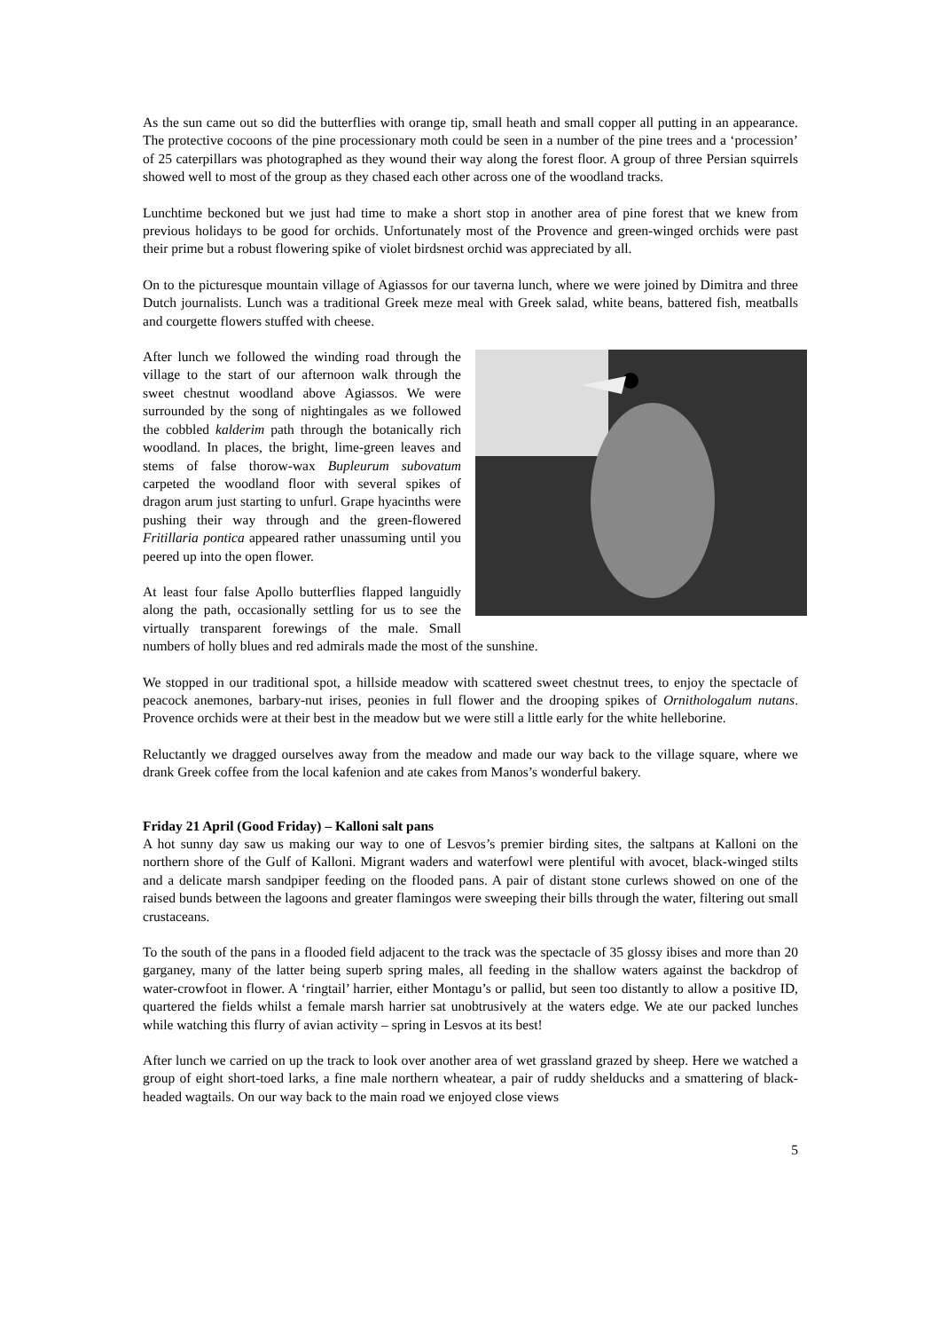As the sun came out so did the butterflies with orange tip, small heath and small copper all putting in an appearance. The protective cocoons of the pine processionary moth could be seen in a number of the pine trees and a ‘procession’ of 25 caterpillars was photographed as they wound their way along the forest floor. A group of three Persian squirrels showed well to most of the group as they chased each other across one of the woodland tracks.
Lunchtime beckoned but we just had time to make a short stop in another area of pine forest that we knew from previous holidays to be good for orchids. Unfortunately most of the Provence and green-winged orchids were past their prime but a robust flowering spike of violet birdsnest orchid was appreciated by all.
On to the picturesque mountain village of Agiassos for our taverna lunch, where we were joined by Dimitra and three Dutch journalists. Lunch was a traditional Greek meze meal with Greek salad, white beans, battered fish, meatballs and courgette flowers stuffed with cheese.
After lunch we followed the winding road through the village to the start of our afternoon walk through the sweet chestnut woodland above Agiassos. We were surrounded by the song of nightingales as we followed the cobbled kalderim path through the botanically rich woodland. In places, the bright, lime-green leaves and stems of false thorow-wax Bupleurum subovatum carpeted the woodland floor with several spikes of dragon arum just starting to unfurl. Grape hyacinths were pushing their way through and the green-flowered Fritillaria pontica appeared rather unassuming until you peered up into the open flower.
At least four false Apollo butterflies flapped languidly along the path, occasionally settling for us to see the virtually transparent forewings of the male. Small numbers of holly blues and red admirals made the most of the sunshine.
We stopped in our traditional spot, a hillside meadow with scattered sweet chestnut trees, to enjoy the spectacle of peacock anemones, barbary-nut irises, peonies in full flower and the drooping spikes of Ornithologalum nutans. Provence orchids were at their best in the meadow but we were still a little early for the white helleborine.
Reluctantly we dragged ourselves away from the meadow and made our way back to the village square, where we drank Greek coffee from the local kafenion and ate cakes from Manos’s wonderful bakery.
Friday 21 April (Good Friday) – Kalloni salt pans
A hot sunny day saw us making our way to one of Lesvos’s premier birding sites, the saltpans at Kalloni on the northern shore of the Gulf of Kalloni. Migrant waders and waterfowl were plentiful with avocet, black-winged stilts and a delicate marsh sandpiper feeding on the flooded pans. A pair of distant stone curlews showed on one of the raised bunds between the lagoons and greater flamingos were sweeping their bills through the water, filtering out small crustaceans.
To the south of the pans in a flooded field adjacent to the track was the spectacle of 35 glossy ibises and more than 20 garganey, many of the latter being superb spring males, all feeding in the shallow waters against the backdrop of water-crowfoot in flower. A ‘ringtail’ harrier, either Montagu’s or pallid, but seen too distantly to allow a positive ID, quartered the fields whilst a female marsh harrier sat unobtrusively at the waters edge. We ate our packed lunches while watching this flurry of avian activity – spring in Lesvos at its best!
After lunch we carried on up the track to look over another area of wet grassland grazed by sheep. Here we watched a group of eight short-toed larks, a fine male northern wheatear, a pair of ruddy shelducks and a smattering of black-headed wagtails. On our way back to the main road we enjoyed close views
5